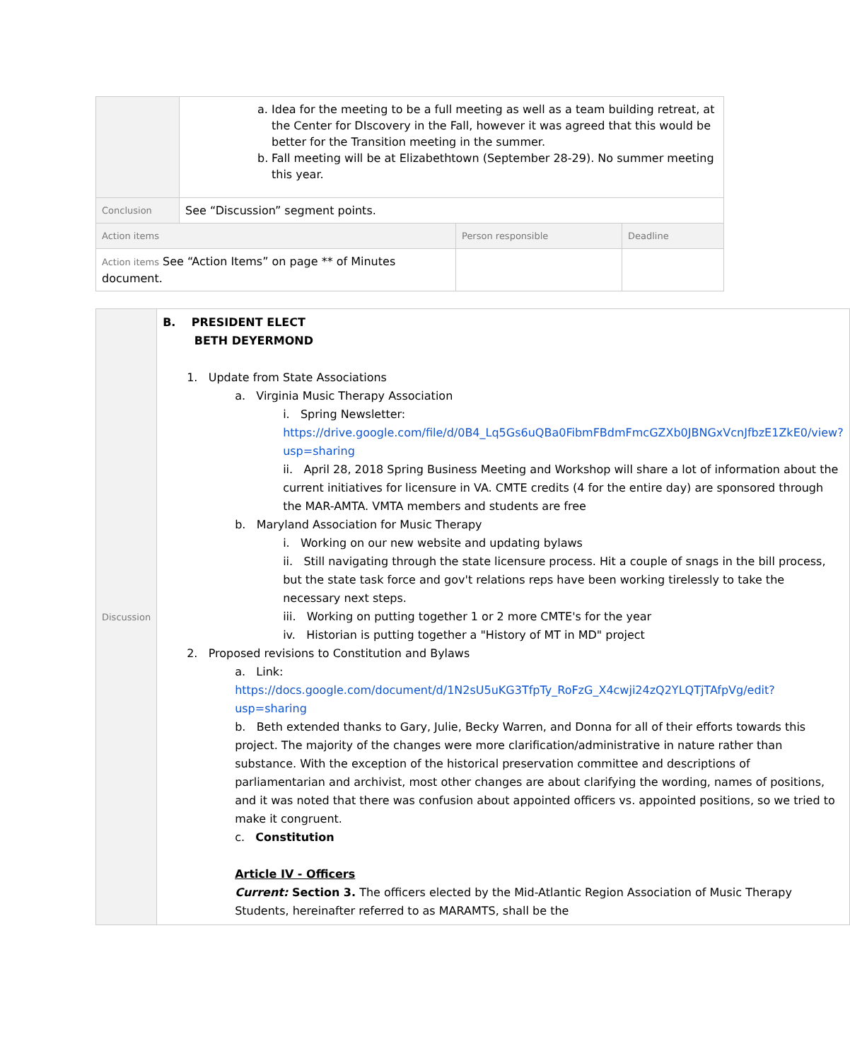| | a. Idea for the meeting to be a full meeting as well as a team building retreat, at the Center for DIscovery in the Fall, however it was agreed that this would be better for the Transition meeting in the summer. b. Fall meeting will be at Elizabethtown (September 28-29). No summer meeting this year. | | |
| Conclusion | See “Discussion” segment points. | | |
| Action items | | Person responsible | Deadline |
| Action items See “Action Items” on page ** of Minutes document. | | | |
| Discussion | B. PRESIDENT ELECT BETH DEYERMOND 1. Update from State Associations a. Virginia Music Therapy Association i. Spring Newsletter: https://drive.google.com/file/d/0B4_Lq5Gs6uQBa0FibmFBdmFmcGZXb0JBNGxVcnJfbzE1ZkE0/view?usp=sharing ii. April 28, 2018 Spring Business Meeting and Workshop will share a lot of information about the current initiatives for licensure in VA. CMTE credits (4 for the entire day) are sponsored through the MAR-AMTA. VMTA members and students are free b. Maryland Association for Music Therapy i. Working on our new website and updating bylaws ii. Still navigating through the state licensure process. Hit a couple of snags in the bill process, but the state task force and gov't relations reps have been working tirelessly to take the necessary next steps. iii. Working on putting together 1 or 2 more CMTE's for the year iv. Historian is putting together a "History of MT in MD" project 2. Proposed revisions to Constitution and Bylaws a. Link: https://docs.google.com/document/d/1N2sU5uKG3TfpTy_RoFzG_X4cwji24zQ2YLQTjTAfpVg/edit?usp=sharing b. Beth extended thanks to Gary, Julie, Becky Warren, and Donna for all of their efforts towards this project. The majority of the changes were more clarification/administrative in nature rather than substance. With the exception of the historical preservation committee and descriptions of parliamentarian and archivist, most other changes are about clarifying the wording, names of positions, and it was noted that there was confusion about appointed officers vs. appointed positions, so we tried to make it congruent. c. Constitution Article IV - Officers Current: Section 3. The officers elected by the Mid-Atlantic Region Association of Music Therapy Students, hereinafter referred to as MARAMTS, shall be the |